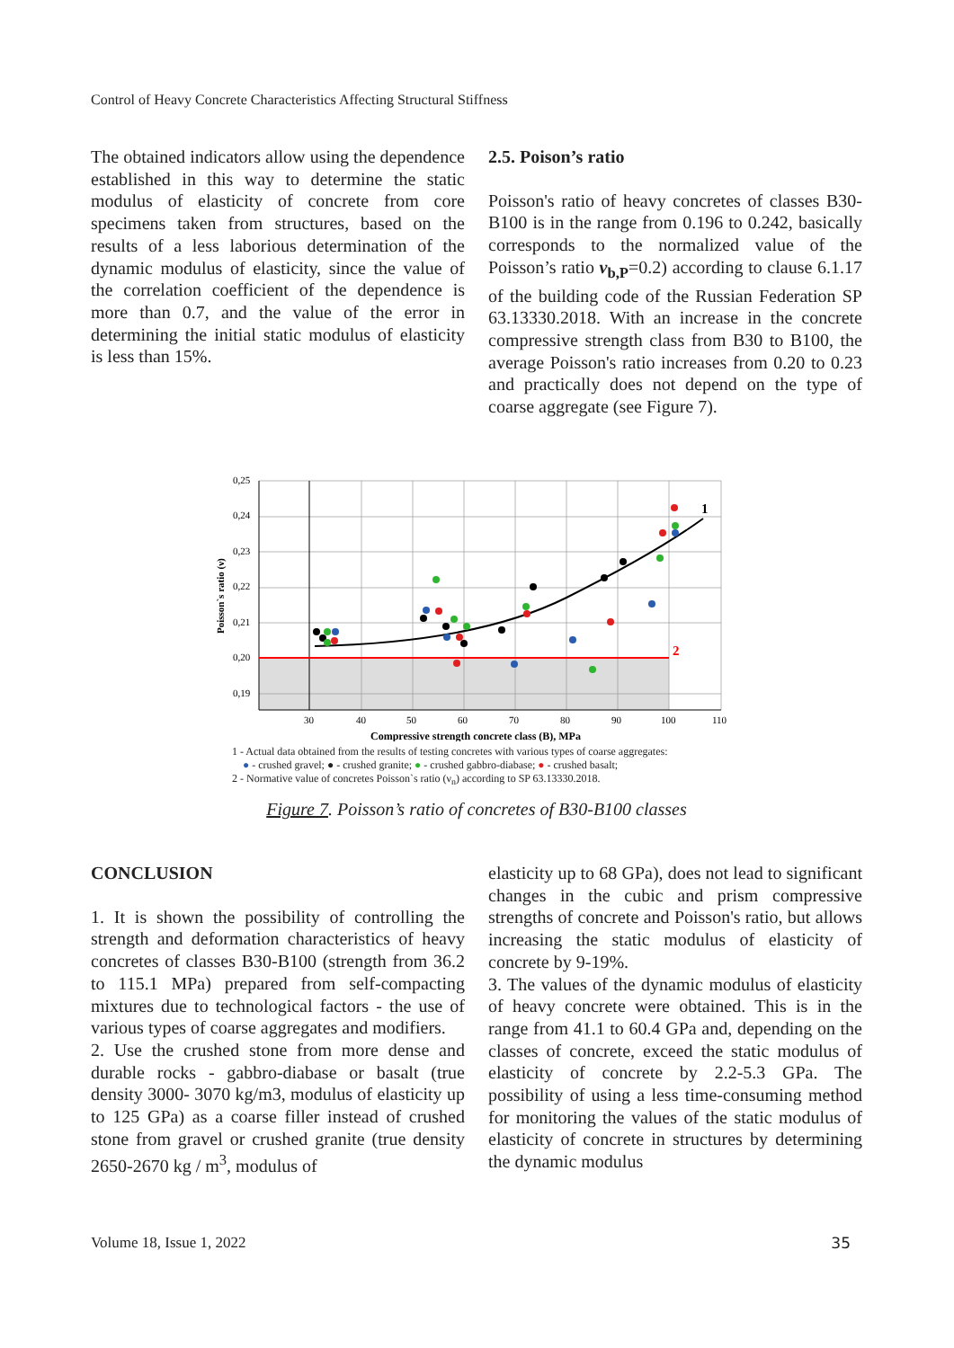Control of Heavy Concrete Characteristics Affecting Structural Stiffness
The obtained indicators allow using the dependence established in this way to determine the static modulus of elasticity of concrete from core specimens taken from structures, based on the results of a less laborious determination of the dynamic modulus of elasticity, since the value of the correlation coefficient of the dependence is more than 0.7, and the value of the error in determining the initial static modulus of elasticity is less than 15%.
2.5. Poison’s ratio
Poisson's ratio of heavy concretes of classes B30-B100 is in the range from 0.196 to 0.242, basically corresponds to the normalized value of the Poisson’s ratio ν<sub>b,P</sub>=0.2) according to clause 6.1.17 of the building code of the Russian Federation SP 63.13330.2018. With an increase in the concrete compressive strength class from B30 to B100, the average Poisson's ratio increases from 0.20 to 0.23 and practically does not depend on the type of coarse aggregate (see Figure 7).
0,25
0,24
0,23
0,22
0,21
0,20
0,19
30
40
50
60
70
80
90
100
110
1
2
Compressive strength concrete class (B), MPa
Poisson`s ratio (ν)
1 - Actual data obtained from the results of testing concretes with various types of coarse aggregates:
● - crushed gravel; ● - crushed granite; ● - crushed gabbro-diabase; ● - crushed basalt;
2 - Normative value of concretes Poisson`s ratio (ν<sub>n</sub>) according to SP 63.13330.2018.
Figure 7. Poisson’s ratio of concretes of B30-B100 classes
CONCLUSION
1. It is shown the possibility of controlling the strength and deformation characteristics of heavy concretes of classes B30-B100 (strength from 36.2 to 115.1 MPa) prepared from self-compacting mixtures due to technological factors - the use of various types of coarse aggregates and modifiers.
2. Use the crushed stone from more dense and durable rocks - gabbro-diabase or basalt (true density 3000- 3070 kg/m3, modulus of elasticity up to 125 GPa) as a coarse filler instead of crushed stone from gravel or crushed granite (true density 2650-2670 kg / m<sup>3</sup>, modulus of
elasticity up to 68 GPa), does not lead to significant changes in the cubic and prism compressive strengths of concrete and Poisson's ratio, but allows increasing the static modulus of elasticity of concrete by 9-19%.
3. The values of the dynamic modulus of elasticity of heavy concrete were obtained. This is in the range from 41.1 to 60.4 GPa and, depending on the classes of concrete, exceed the static modulus of elasticity of concrete by 2.2-5.3 GPa. The possibility of using a less time-consuming method for monitoring the values of the static modulus of elasticity of concrete in structures by determining the dynamic modulus
Volume 18, Issue 1, 2022 35